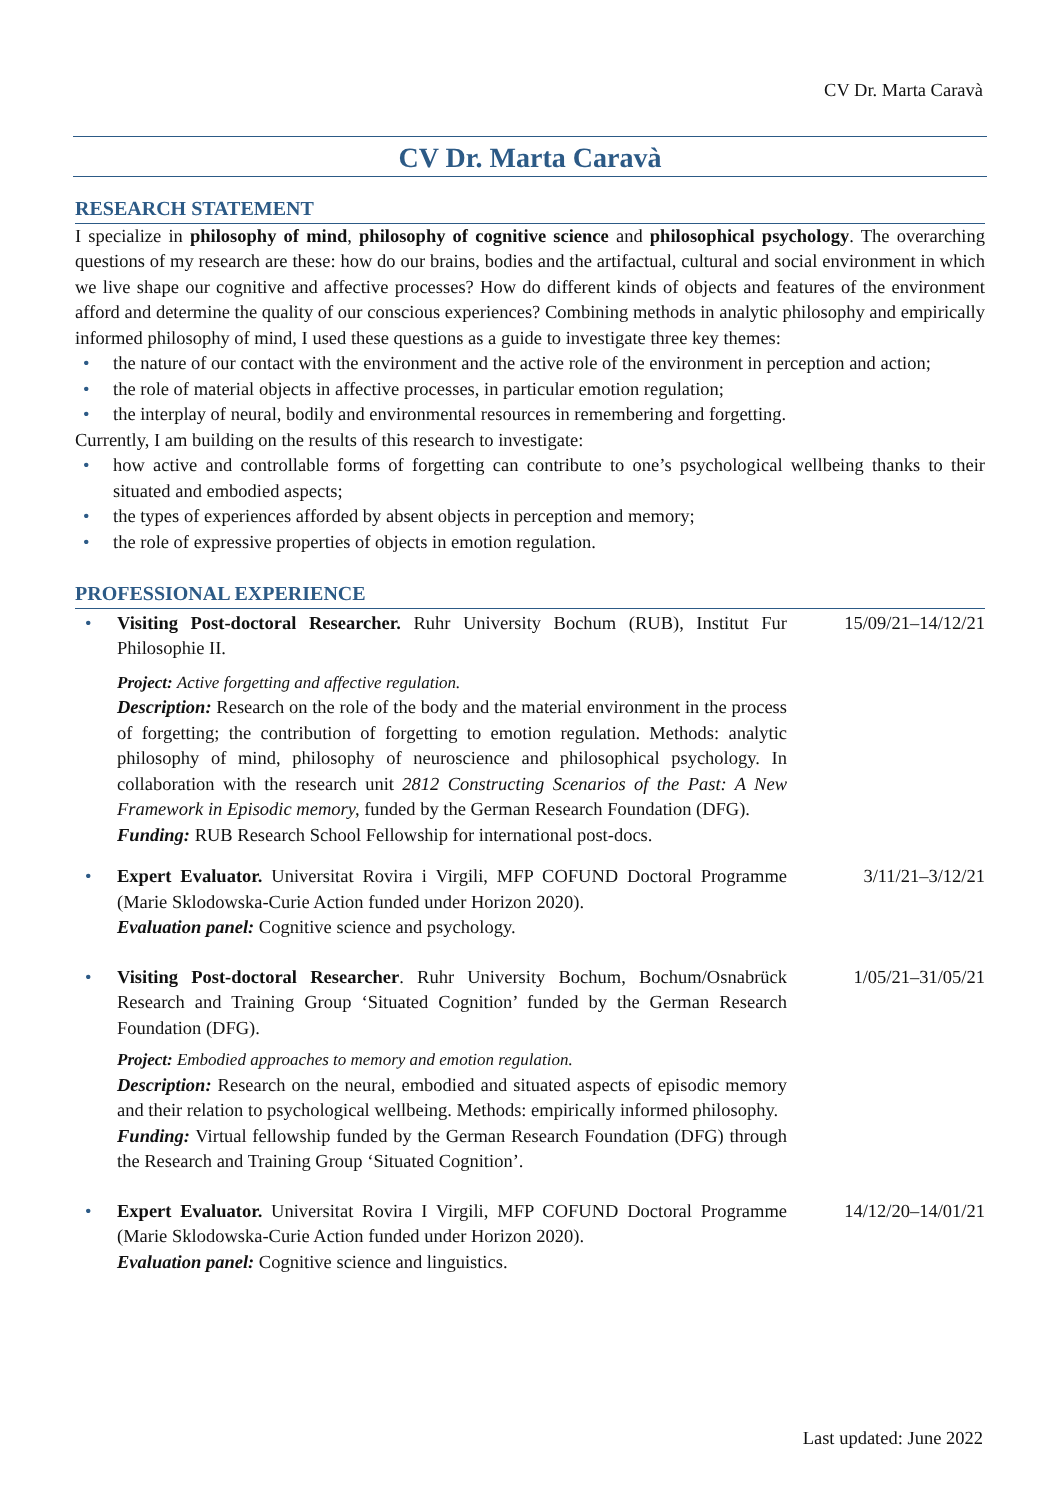CV Dr. Marta Caravà
CV Dr. Marta Caravà
RESEARCH STATEMENT
I specialize in philosophy of mind, philosophy of cognitive science and philosophical psychology. The overarching questions of my research are these: how do our brains, bodies and the artifactual, cultural and social environment in which we live shape our cognitive and affective processes? How do different kinds of objects and features of the environment afford and determine the quality of our conscious experiences? Combining methods in analytic philosophy and empirically informed philosophy of mind, I used these questions as a guide to investigate three key themes:
• the nature of our contact with the environment and the active role of the environment in perception and action;
• the role of material objects in affective processes, in particular emotion regulation;
• the interplay of neural, bodily and environmental resources in remembering and forgetting.
Currently, I am building on the results of this research to investigate:
• how active and controllable forms of forgetting can contribute to one’s psychological wellbeing thanks to their situated and embodied aspects;
• the types of experiences afforded by absent objects in perception and memory;
• the role of expressive properties of objects in emotion regulation.
PROFESSIONAL EXPERIENCE
• Visiting Post-doctoral Researcher. Ruhr University Bochum (RUB), Institut Fur Philosophie II.
Project: Active forgetting and affective regulation.
Description: Research on the role of the body and the material environment in the process of forgetting; the contribution of forgetting to emotion regulation. Methods: analytic philosophy of mind, philosophy of neuroscience and philosophical psychology. In collaboration with the research unit 2812 Constructing Scenarios of the Past: A New Framework in Episodic memory, funded by the German Research Foundation (DFG).
Funding: RUB Research School Fellowship for international post-docs.
15/09/21–14/12/21
• Expert Evaluator. Universitat Rovira i Virgili, MFP COFUND Doctoral Programme (Marie Sklodowska-Curie Action funded under Horizon 2020).
Evaluation panel: Cognitive science and psychology.
3/11/21–3/12/21
• Visiting Post-doctoral Researcher. Ruhr University Bochum, Bochum/Osnabrück Research and Training Group ‘Situated Cognition’ funded by the German Research Foundation (DFG).
Project: Embodied approaches to memory and emotion regulation.
Description: Research on the neural, embodied and situated aspects of episodic memory and their relation to psychological wellbeing. Methods: empirically informed philosophy.
Funding: Virtual fellowship funded by the German Research Foundation (DFG) through the Research and Training Group ‘Situated Cognition’.
1/05/21–31/05/21
• Expert Evaluator. Universitat Rovira I Virgili, MFP COFUND Doctoral Programme (Marie Sklodowska-Curie Action funded under Horizon 2020).
Evaluation panel: Cognitive science and linguistics.
14/12/20–14/01/21
Last updated: June 2022